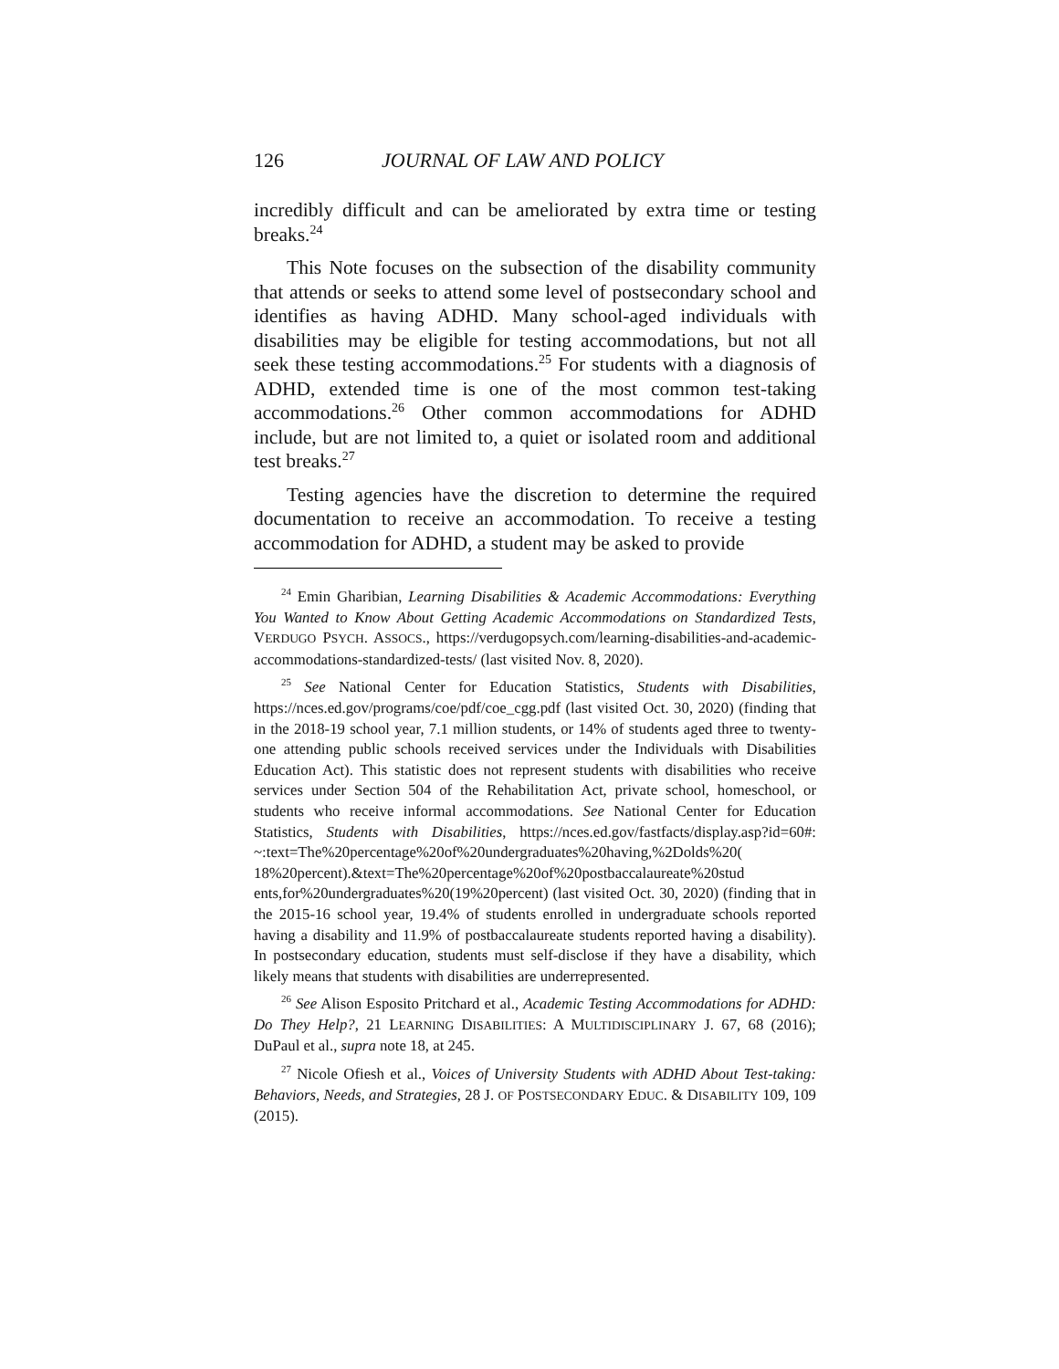126 JOURNAL OF LAW AND POLICY
incredibly difficult and can be ameliorated by extra time or testing breaks.<sup>24</sup>
This Note focuses on the subsection of the disability community that attends or seeks to attend some level of postsecondary school and identifies as having ADHD. Many school-aged individuals with disabilities may be eligible for testing accommodations, but not all seek these testing accommodations.<sup>25</sup> For students with a diagnosis of ADHD, extended time is one of the most common test-taking accommodations.<sup>26</sup> Other common accommodations for ADHD include, but are not limited to, a quiet or isolated room and additional test breaks.<sup>27</sup>
Testing agencies have the discretion to determine the required documentation to receive an accommodation. To receive a testing accommodation for ADHD, a student may be asked to provide
<sup>24</sup> Emin Gharibian, Learning Disabilities & Academic Accommodations: Everything You Wanted to Know About Getting Academic Accommodations on Standardized Tests, VERDUGO PSYCH. ASSOCS., https://verdugopsych.com/learning-disabilities-and-academic-accommodations-standardized-tests/ (last visited Nov. 8, 2020).
<sup>25</sup> See National Center for Education Statistics, Students with Disabilities, https://nces.ed.gov/programs/coe/pdf/coe_cgg.pdf (last visited Oct. 30, 2020) (finding that in the 2018-19 school year, 7.1 million students, or 14% of students aged three to twenty-one attending public schools received services under the Individuals with Disabilities Education Act). This statistic does not represent students with disabilities who receive services under Section 504 of the Rehabilitation Act, private school, homeschool, or students who receive informal accommodations. See National Center for Education Statistics, Students with Disabilities, https://nces.ed.gov/fastfacts/display.asp?id=60#: ~:text=The%20percentage%20of%20undergraduates%20having,%2Dolds%20( 18%20percent).&text=The%20percentage%20of%20postbaccalaureate%20stud ents,for%20undergraduates%20(19%20percent) (last visited Oct. 30, 2020) (finding that in the 2015-16 school year, 19.4% of students enrolled in undergraduate schools reported having a disability and 11.9% of postbaccalaureate students reported having a disability). In postsecondary education, students must self-disclose if they have a disability, which likely means that students with disabilities are underrepresented.
<sup>26</sup> See Alison Esposito Pritchard et al., Academic Testing Accommodations for ADHD: Do They Help?, 21 LEARNING DISABILITIES: A MULTIDISCIPLINARY J. 67, 68 (2016); DuPaul et al., supra note 18, at 245.
<sup>27</sup> Nicole Ofiesh et al., Voices of University Students with ADHD About Test-taking: Behaviors, Needs, and Strategies, 28 J. OF POSTSECONDARY EDUC. & DISABILITY 109, 109 (2015).